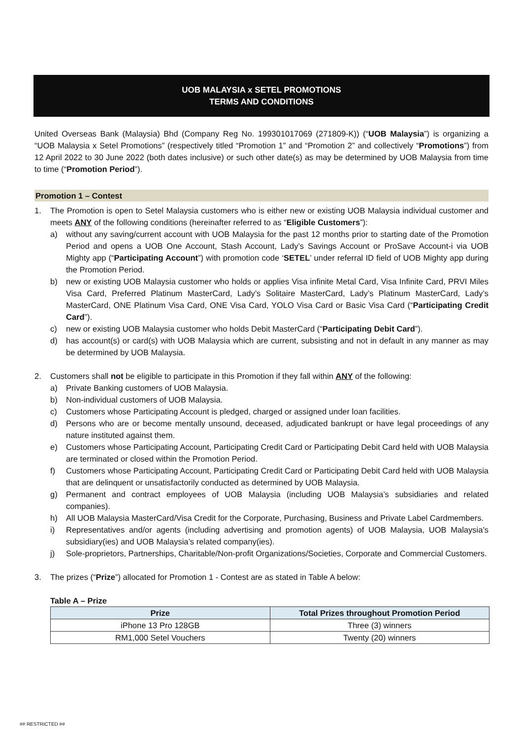UOB MALAYSIA x SETEL PROMOTIONS
TERMS AND CONDITIONS
United Overseas Bank (Malaysia) Bhd (Company Reg No. 199301017069 (271809-K)) (“UOB Malaysia”) is organizing a “UOB Malaysia x Setel Promotions” (respectively titled “Promotion 1” and “Promotion 2” and collectively “Promotions”) from 12 April 2022 to 30 June 2022 (both dates inclusive) or such other date(s) as may be determined by UOB Malaysia from time to time (“Promotion Period”).
Promotion 1 – Contest
1. The Promotion is open to Setel Malaysia customers who is either new or existing UOB Malaysia individual customer and meets ANY of the following conditions (hereinafter referred to as “Eligible Customers”):
a) without any saving/current account with UOB Malaysia for the past 12 months prior to starting date of the Promotion Period and opens a UOB One Account, Stash Account, Lady’s Savings Account or ProSave Account-i via UOB Mighty app (“Participating Account”) with promotion code ‘SETEL’ under referral ID field of UOB Mighty app during the Promotion Period.
b) new or existing UOB Malaysia customer who holds or applies Visa infinite Metal Card, Visa Infinite Card, PRVI Miles Visa Card, Preferred Platinum MasterCard, Lady’s Solitaire MasterCard, Lady’s Platinum MasterCard, Lady’s MasterCard, ONE Platinum Visa Card, ONE Visa Card, YOLO Visa Card or Basic Visa Card (“Participating Credit Card”).
c) new or existing UOB Malaysia customer who holds Debit MasterCard (“Participating Debit Card”).
d) has account(s) or card(s) with UOB Malaysia which are current, subsisting and not in default in any manner as may be determined by UOB Malaysia.
2. Customers shall not be eligible to participate in this Promotion if they fall within ANY of the following:
a) Private Banking customers of UOB Malaysia.
b) Non-individual customers of UOB Malaysia.
c) Customers whose Participating Account is pledged, charged or assigned under loan facilities.
d) Persons who are or become mentally unsound, deceased, adjudicated bankrupt or have legal proceedings of any nature instituted against them.
e) Customers whose Participating Account, Participating Credit Card or Participating Debit Card held with UOB Malaysia are terminated or closed within the Promotion Period.
f) Customers whose Participating Account, Participating Credit Card or Participating Debit Card held with UOB Malaysia that are delinquent or unsatisfactorily conducted as determined by UOB Malaysia.
g) Permanent and contract employees of UOB Malaysia (including UOB Malaysia’s subsidiaries and related companies).
h) All UOB Malaysia MasterCard/Visa Credit for the Corporate, Purchasing, Business and Private Label Cardmembers.
i) Representatives and/or agents (including advertising and promotion agents) of UOB Malaysia, UOB Malaysia’s subsidiary(ies) and UOB Malaysia’s related company(ies).
j) Sole-proprietors, Partnerships, Charitable/Non-profit Organizations/Societies, Corporate and Commercial Customers.
3. The prizes (“Prize”) allocated for Promotion 1 - Contest are as stated in Table A below:
Table A – Prize
| Prize | Total Prizes throughout Promotion Period |
| --- | --- |
| iPhone 13 Pro 128GB | Three (3) winners |
| RM1,000 Setel Vouchers | Twenty (20) winners |
## RESTRICTED ##